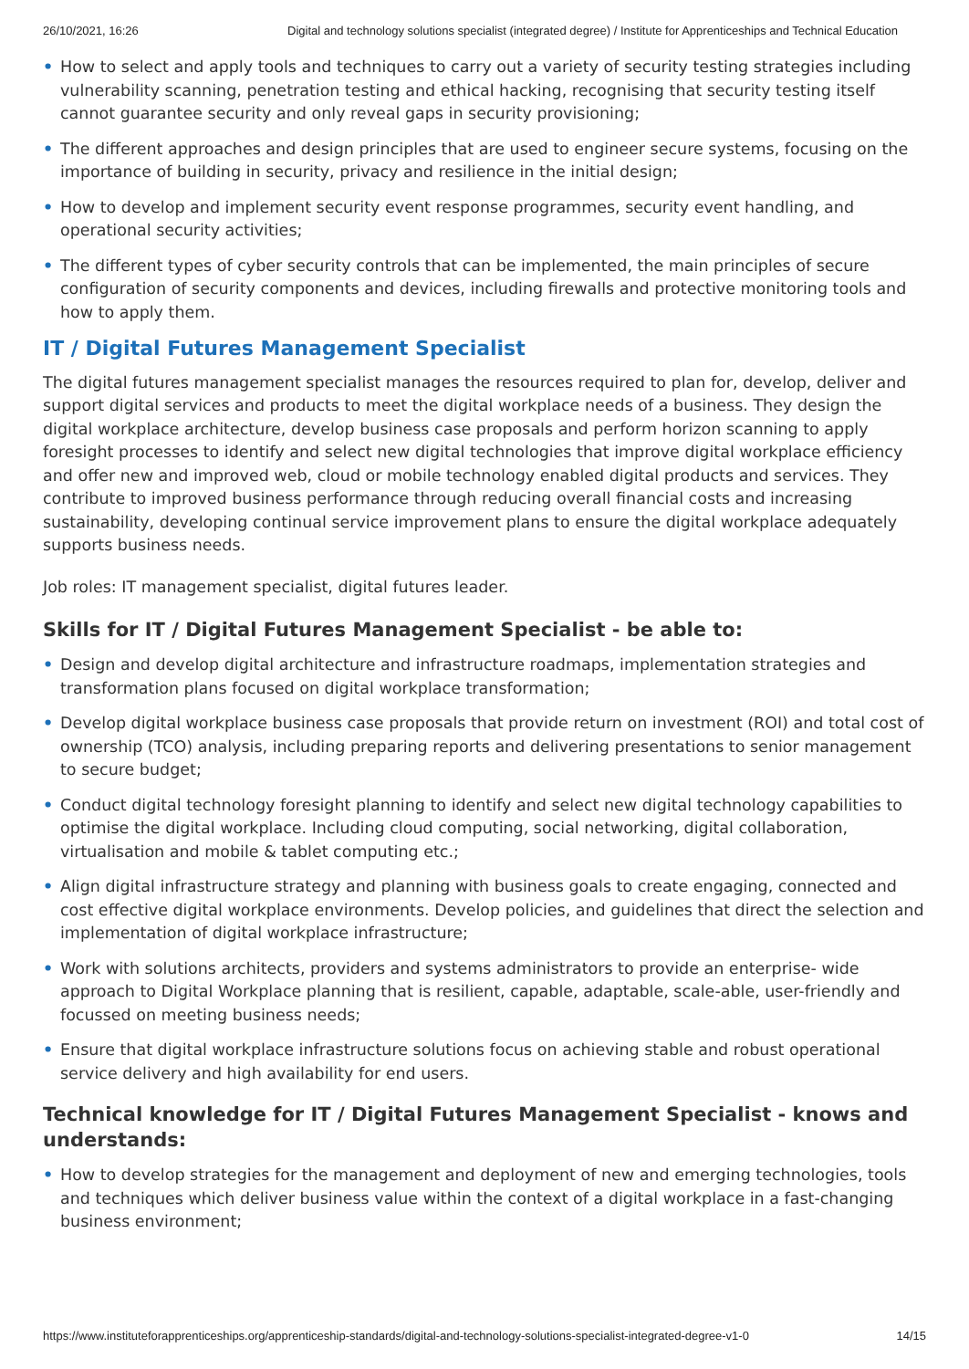26/10/2021, 16:26 Digital and technology solutions specialist (integrated degree) / Institute for Apprenticeships and Technical Education
• How to select and apply tools and techniques to carry out a variety of security testing strategies including vulnerability scanning, penetration testing and ethical hacking, recognising that security testing itself cannot guarantee security and only reveal gaps in security provisioning;
• The different approaches and design principles that are used to engineer secure systems, focusing on the importance of building in security, privacy and resilience in the initial design;
• How to develop and implement security event response programmes, security event handling, and operational security activities;
• The different types of cyber security controls that can be implemented, the main principles of secure configuration of security components and devices, including firewalls and protective monitoring tools and how to apply them.
IT / Digital Futures Management Specialist
The digital futures management specialist manages the resources required to plan for, develop, deliver and support digital services and products to meet the digital workplace needs of a business. They design the digital workplace architecture, develop business case proposals and perform horizon scanning to apply foresight processes to identify and select new digital technologies that improve digital workplace efficiency and offer new and improved web, cloud or mobile technology enabled digital products and services. They contribute to improved business performance through reducing overall financial costs and increasing sustainability, developing continual service improvement plans to ensure the digital workplace adequately supports business needs.
Job roles: IT management specialist, digital futures leader.
Skills for IT / Digital Futures Management Specialist - be able to:
• Design and develop digital architecture and infrastructure roadmaps, implementation strategies and transformation plans focused on digital workplace transformation;
• Develop digital workplace business case proposals that provide return on investment (ROI) and total cost of ownership (TCO) analysis, including preparing reports and delivering presentations to senior management to secure budget;
• Conduct digital technology foresight planning to identify and select new digital technology capabilities to optimise the digital workplace. Including cloud computing, social networking, digital collaboration, virtualisation and mobile & tablet computing etc.;
• Align digital infrastructure strategy and planning with business goals to create engaging, connected and cost effective digital workplace environments. Develop policies, and guidelines that direct the selection and implementation of digital workplace infrastructure;
• Work with solutions architects, providers and systems administrators to provide an enterprise- wide approach to Digital Workplace planning that is resilient, capable, adaptable, scale-able, user-friendly and focussed on meeting business needs;
• Ensure that digital workplace infrastructure solutions focus on achieving stable and robust operational service delivery and high availability for end users.
Technical knowledge for IT / Digital Futures Management Specialist - knows and understands:
• How to develop strategies for the management and deployment of new and emerging technologies, tools and techniques which deliver business value within the context of a digital workplace in a fast-changing business environment;
https://www.instituteforapprenticeships.org/apprenticeship-standards/digital-and-technology-solutions-specialist-integrated-degree-v1-0 14/15